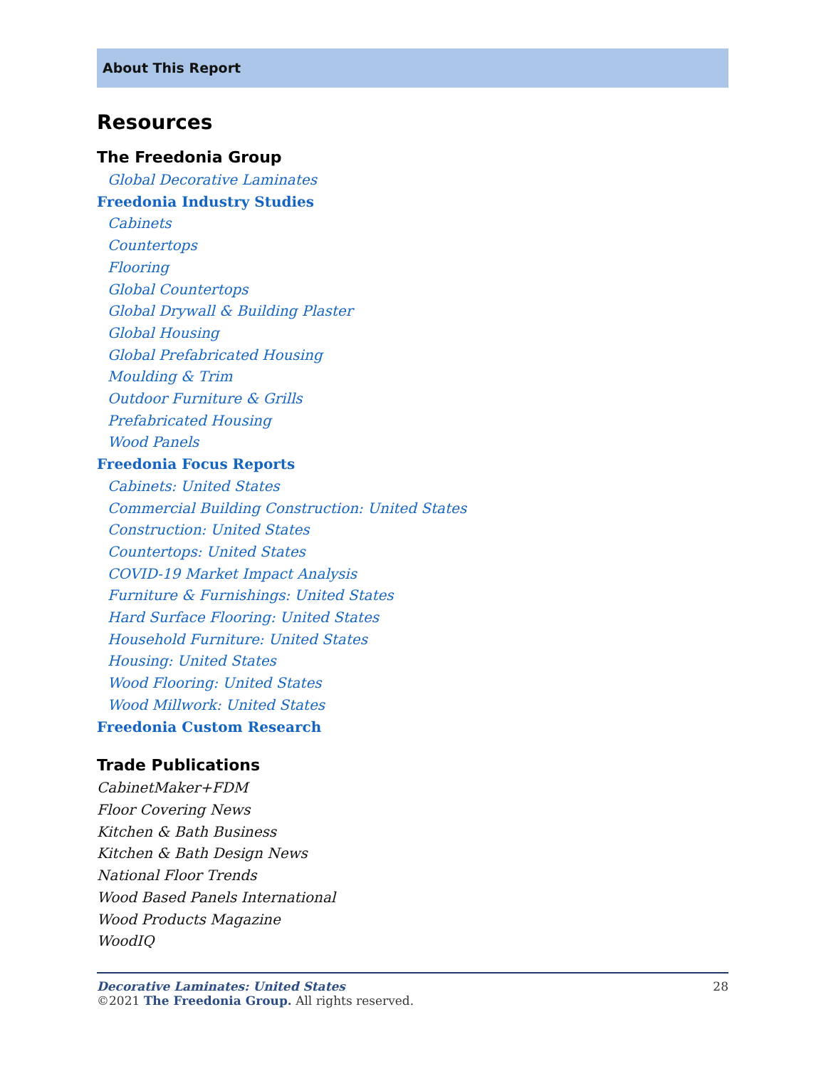About This Report
Resources
The Freedonia Group
Global Decorative Laminates
Freedonia Industry Studies
Cabinets
Countertops
Flooring
Global Countertops
Global Drywall & Building Plaster
Global Housing
Global Prefabricated Housing
Moulding & Trim
Outdoor Furniture & Grills
Prefabricated Housing
Wood Panels
Freedonia Focus Reports
Cabinets: United States
Commercial Building Construction: United States
Construction: United States
Countertops: United States
COVID-19 Market Impact Analysis
Furniture & Furnishings: United States
Hard Surface Flooring: United States
Household Furniture: United States
Housing: United States
Wood Flooring: United States
Wood Millwork: United States
Freedonia Custom Research
Trade Publications
CabinetMaker+FDM
Floor Covering News
Kitchen & Bath Business
Kitchen & Bath Design News
National Floor Trends
Wood Based Panels International
Wood Products Magazine
WoodIQ
28 Decorative Laminates: United States
©2021 The Freedonia Group. All rights reserved.